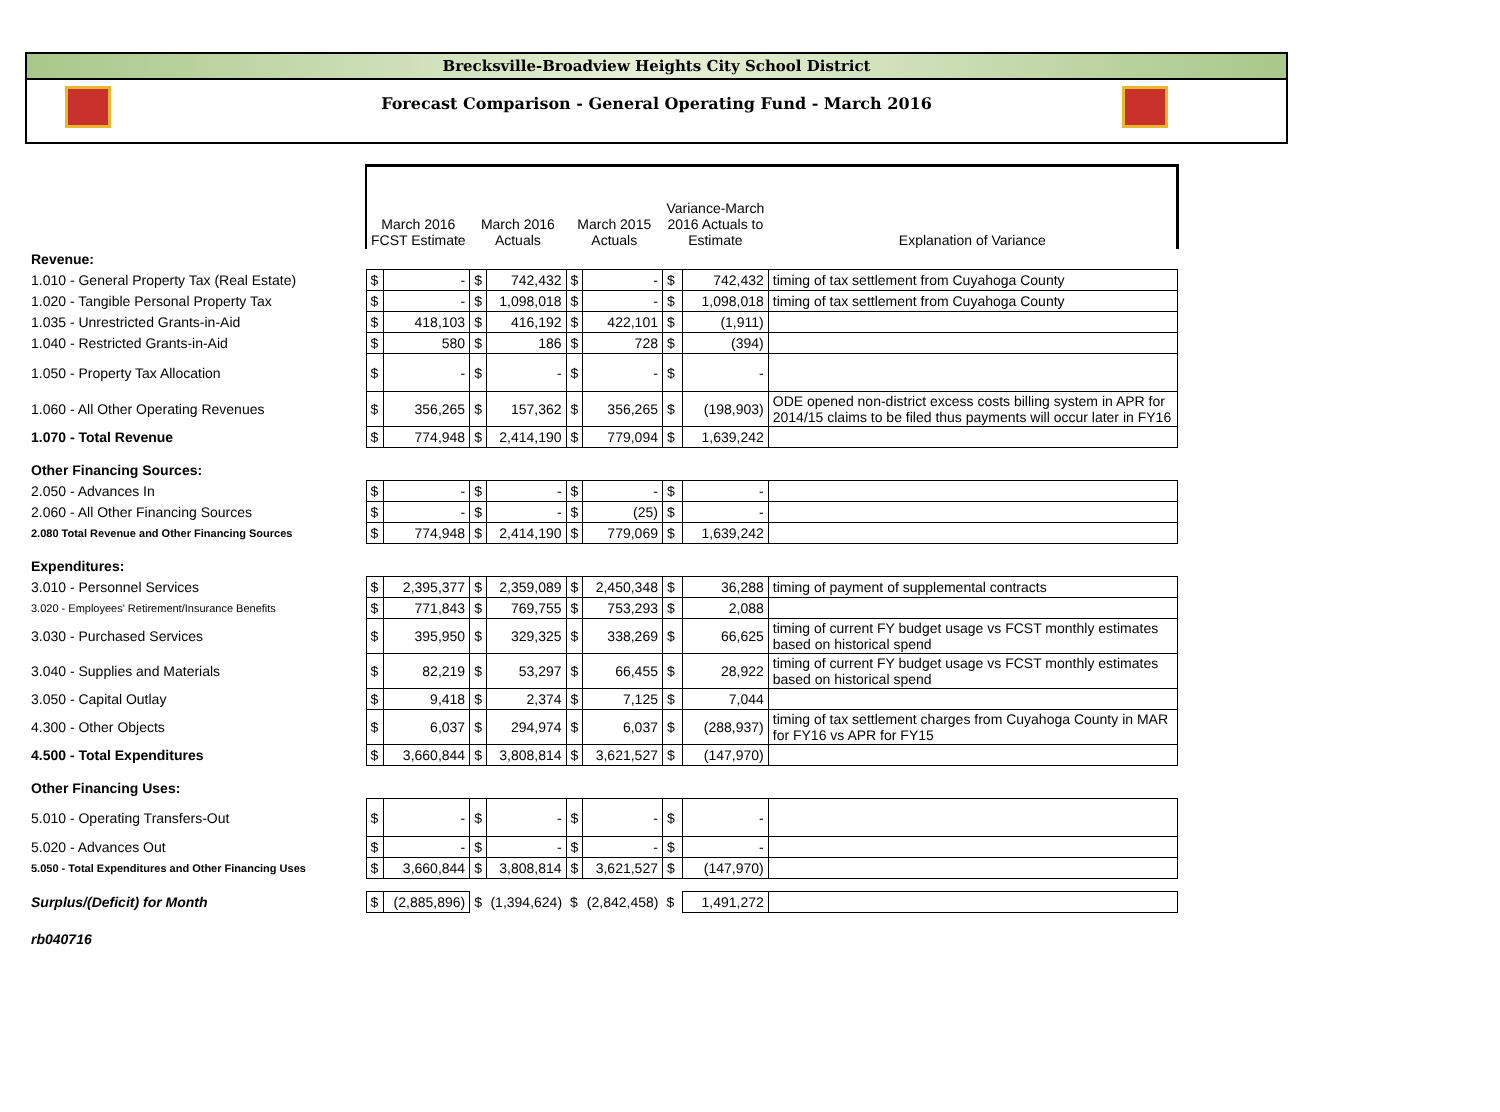Brecksville-Broadview Heights City School District
Forecast Comparison - General Operating Fund - March 2016
| | March 2016 FCST Estimate | | March 2016 Actuals | | March 2015 Actuals | | Variance-March 2016 Actuals to Estimate | | Explanation of Variance |
| Revenue: | | | | | | | | | |
| 1.010 - General Property Tax (Real Estate) | $ | - | $ | 742,432 | $ | - | $ | 742,432 | timing of tax settlement from Cuyahoga County |
| 1.020 - Tangible Personal Property Tax | $ | - | $ | 1,098,018 | $ | - | $ | 1,098,018 | timing of tax settlement from Cuyahoga County |
| 1.035 - Unrestricted Grants-in-Aid | $ | 418,103 | $ | 416,192 | $ | 422,101 | $ | (1,911) | |
| 1.040 - Restricted Grants-in-Aid | $ | 580 | $ | 186 | $ | 728 | $ | (394) | |
| 1.050 - Property Tax Allocation | $ | - | $ | - | $ | - | $ | - | |
| 1.060 - All Other Operating Revenues | $ | 356,265 | $ | 157,362 | $ | 356,265 | $ | (198,903) | ODE opened non-district excess costs billing system in APR for 2014/15 claims to be filed thus payments will occur later in FY16 |
| 1.070 - Total Revenue | $ | 774,948 | $ | 2,414,190 | $ | 779,094 | $ | 1,639,242 | |
| Other Financing Sources: | | | | | | | | | |
| 2.050 - Advances In | $ | - | $ | - | $ | - | $ | - | |
| 2.060 - All Other Financing Sources | $ | - | $ | - | $ | (25) | $ | - | |
| 2.080 Total Revenue and Other Financing Sources | $ | 774,948 | $ | 2,414,190 | $ | 779,069 | $ | 1,639,242 | |
| Expenditures: | | | | | | | | | |
| 3.010 - Personnel Services | $ | 2,395,377 | $ | 2,359,089 | $ | 2,450,348 | $ | 36,288 | timing of payment of supplemental contracts |
| 3.020 - Employees' Retirement/Insurance Benefits | $ | 771,843 | $ | 769,755 | $ | 753,293 | $ | 2,088 | |
| 3.030 - Purchased Services | $ | 395,950 | $ | 329,325 | $ | 338,269 | $ | 66,625 | timing of current FY budget usage vs FCST monthly estimates based on historical spend |
| 3.040 - Supplies and Materials | $ | 82,219 | $ | 53,297 | $ | 66,455 | $ | 28,922 | timing of current FY budget usage vs FCST monthly estimates based on historical spend |
| 3.050 - Capital Outlay | $ | 9,418 | $ | 2,374 | $ | 7,125 | $ | 7,044 | |
| 4.300 - Other Objects | $ | 6,037 | $ | 294,974 | $ | 6,037 | $ | (288,937) | timing of tax settlement charges from Cuyahoga County in MAR for FY16 vs APR for FY15 |
| 4.500 - Total Expenditures | $ | 3,660,844 | $ | 3,808,814 | $ | 3,621,527 | $ | (147,970) | |
| Other Financing Uses: | | | | | | | | | |
| 5.010 - Operating Transfers-Out | $ | - | $ | - | $ | - | $ | - | |
| 5.020 - Advances Out | $ | - | $ | - | $ | - | $ | - | |
| 5.050 - Total Expenditures and Other Financing Uses | $ | 3,660,844 | $ | 3,808,814 | $ | 3,621,527 | $ | (147,970) | |
| Surplus/(Deficit) for Month | $ | (2,885,896) | $ | (1,394,624) | $ | (2,842,458) | $ | 1,491,272 | |
| rb040716 | | | | | | | | | |